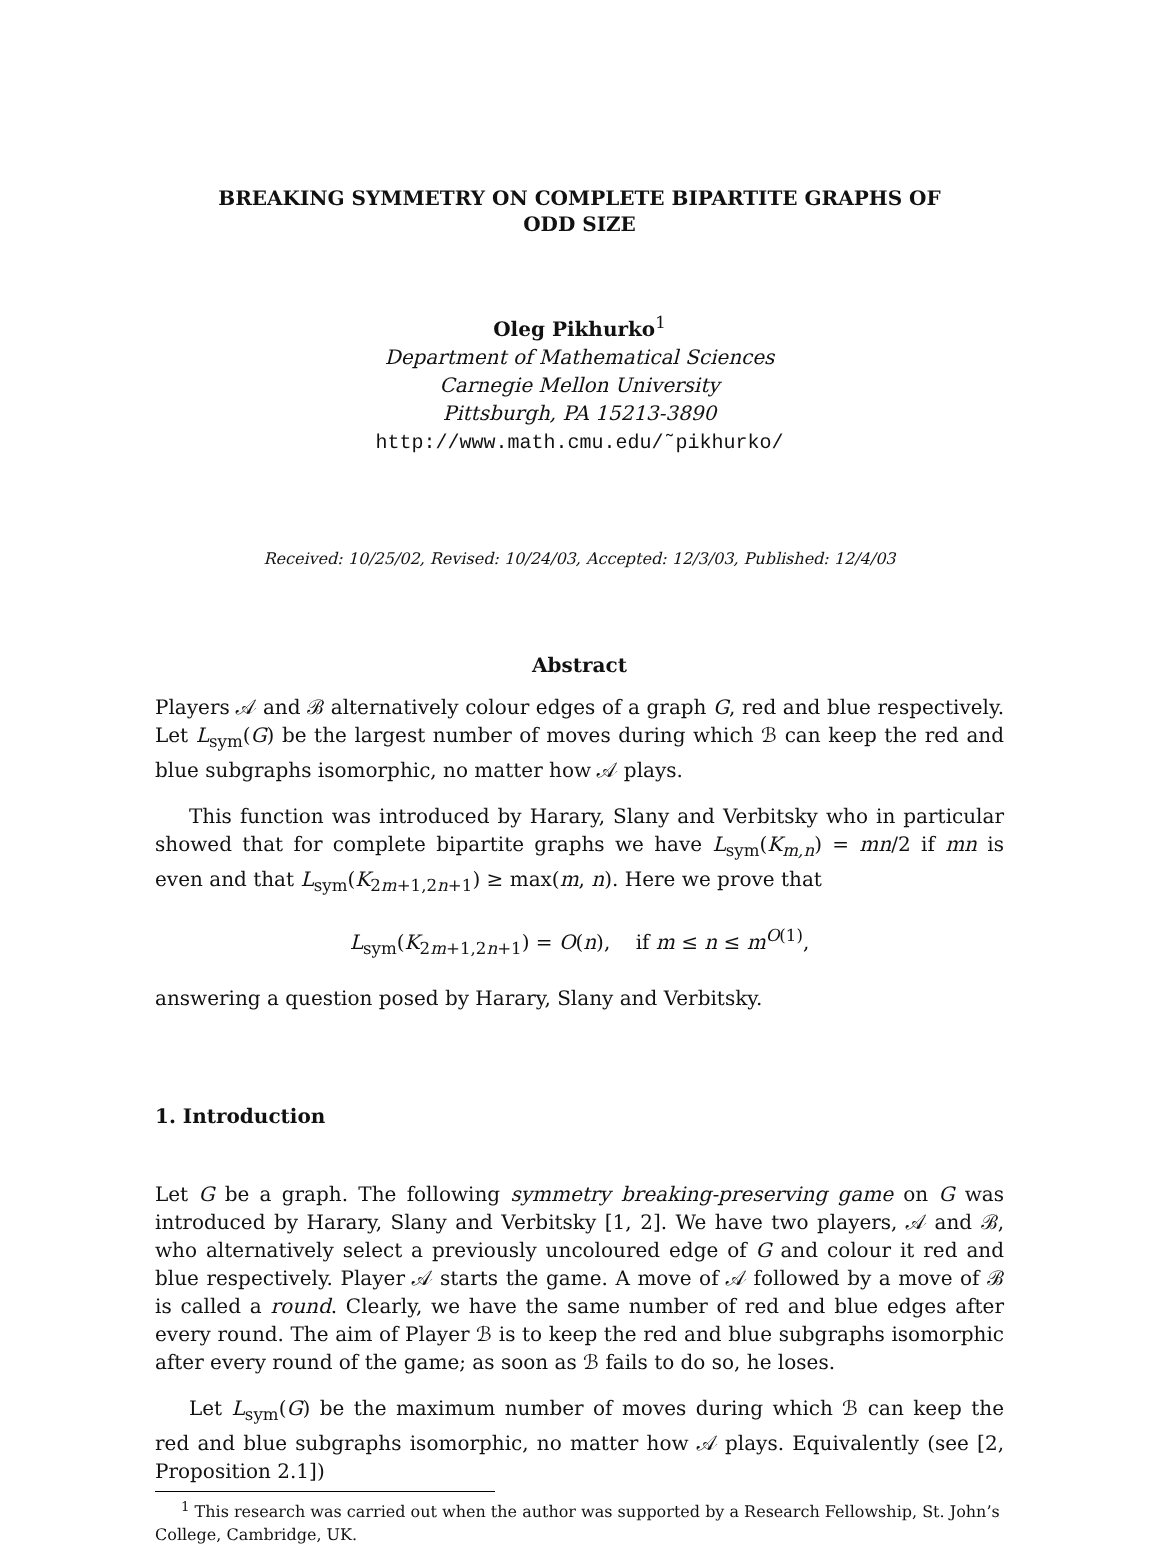BREAKING SYMMETRY ON COMPLETE BIPARTITE GRAPHS OF
ODD SIZE
Oleg Pikhurko<sup>1</sup>
Department of Mathematical Sciences
Carnegie Mellon University
Pittsburgh, PA 15213-3890
http://www.math.cmu.edu/˜pikhurko/
Received: 10/25/02, Revised: 10/24/03, Accepted: 12/3/03, Published: 12/4/03
Abstract
Players 𝒜 and ℬ alternatively colour edges of a graph G, red and blue respectively. Let L<sub>sym</sub>(G) be the largest number of moves during which ℬ can keep the red and blue subgraphs isomorphic, no matter how 𝒜 plays.
This function was introduced by Harary, Slany and Verbitsky who in particular showed that for complete bipartite graphs we have L<sub>sym</sub>(K<sub>m,n</sub>) = mn/2 if mn is even and that L<sub>sym</sub>(K<sub>2m+1,2n+1</sub>) ≥ max(m, n). Here we prove that
L<sub>sym</sub>(K<sub>2m+1,2n+1</sub>) = O(n), if m ≤ n ≤ m<sup>O(1)</sup>,
answering a question posed by Harary, Slany and Verbitsky.
1. Introduction
Let G be a graph. The following symmetry breaking-preserving game on G was introduced by Harary, Slany and Verbitsky [1, 2]. We have two players, 𝒜 and ℬ, who alternatively select a previously uncoloured edge of G and colour it red and blue respectively. Player 𝒜 starts the game. A move of 𝒜 followed by a move of ℬ is called a round. Clearly, we have the same number of red and blue edges after every round. The aim of Player ℬ is to keep the red and blue subgraphs isomorphic after every round of the game; as soon as ℬ fails to do so, he loses.
Let L<sub>sym</sub>(G) be the maximum number of moves during which ℬ can keep the red and blue subgraphs isomorphic, no matter how 𝒜 plays. Equivalently (see [2, Proposition 2.1])
<sup>1</sup> This research was carried out when the author was supported by a Research Fellowship, St. John’s College, Cambridge, UK.